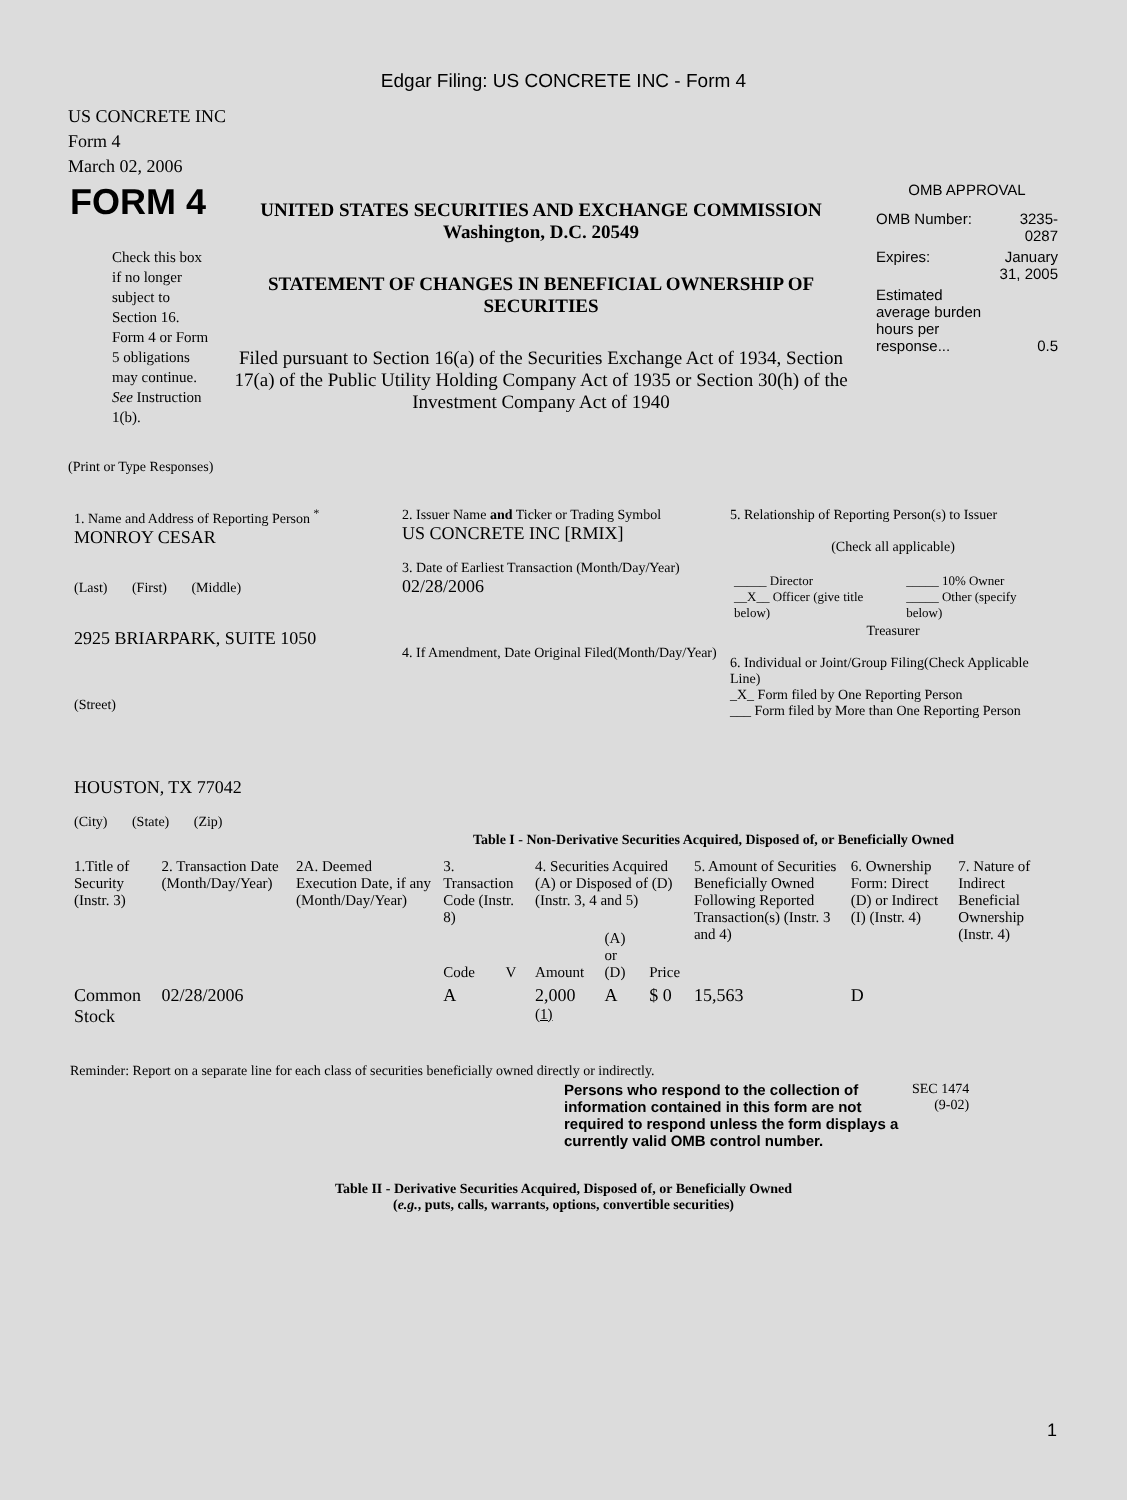Edgar Filing: US CONCRETE INC - Form 4
US CONCRETE INC
Form 4
March 02, 2006
| FORM 4 Check this box if no longer subject to Section 16. Form 4 or Form 5 obligations may continue. See Instruction 1(b). | UNITED STATES SECURITIES AND EXCHANGE COMMISSION Washington, D.C. 20549 STATEMENT OF CHANGES IN BENEFICIAL OWNERSHIP OF SECURITIES Filed pursuant to Section 16(a) of the Securities Exchange Act of 1934, Section 17(a) of the Public Utility Holding Company Act of 1935 or Section 30(h) of the Investment Company Act of 1940 | OMB APPROVAL / OMB Number: / 3235-0287 / / Expires: / January 31, 2005 / / Estimated average burden hours per response... / 0.5 / |
(Print or Type Responses)
| 1. Name and Address of Reporting Person <sup>*</sup> MONROY CESAR (Last) (First) (Middle) 2925 BRIARPARK, SUITE 1050 (Street) HOUSTON, TX 77042 (City) (State) (Zip) | 2. Issuer Name and Ticker or Trading Symbol US CONCRETE INC [RMIX] 3. Date of Earliest Transaction (Month/Day/Year) 02/28/2006 4. If Amendment, Date Original Filed(Month/Day/Year) | 5. Relationship of Reporting Person(s) to Issuer (Check all applicable) / _____ Director __X__ Officer (give title below) / _____ 10% Owner _____ Other (specify below) / Treasurer 6. Individual or Joint/Group Filing(Check Applicable Line) _X_ Form filed by One Reporting Person ___ Form filed by More than One Reporting Person |
Table I - Non-Derivative Securities Acquired, Disposed of, or Beneficially Owned
| 1.Title of Security (Instr. 3) | 2. Transaction Date (Month/Day/Year) | 2A. Deemed Execution Date, if any (Month/Day/Year) | 3. Transaction Code (Instr. 8) | | 4. Securities Acquired (A) or Disposed of (D) (Instr. 3, 4 and 5) | | | 5. Amount of Securities Beneficially Owned Following Reported Transaction(s) (Instr. 3 and 4) | 6. Ownership Form: Direct (D) or Indirect (I) (Instr. 4) | 7. Nature of Indirect Beneficial Ownership (Instr. 4) |
| --- | --- | --- | --- | --- | --- | --- | --- | --- | --- | --- |
| | | | Code | V | Amount | (A) or (D) | Price | | | |
| Common Stock | 02/28/2006 | | A | | 2,000 <sup>(1)</sup> | A | $ 0 | 15,563 | D | |
Reminder: Report on a separate line for each class of securities beneficially owned directly or indirectly.
| Persons who respond to the collection of information contained in this form are not required to respond unless the form displays a currently valid OMB control number. | SEC 1474 (9-02) |
Table II - Derivative Securities Acquired, Disposed of, or Beneficially Owned
(e.g., puts, calls, warrants, options, convertible securities)
1